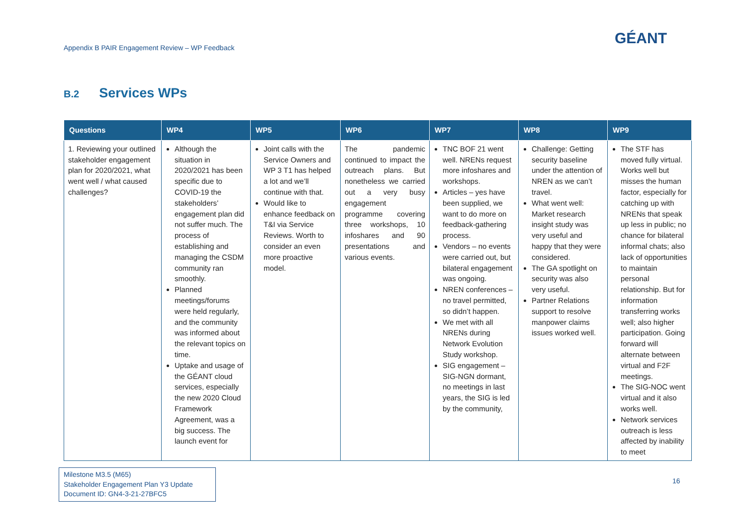Appendix B PAIR Engagement Review – WP Feedback
GÉANT
B.2 Services WPs
| Questions | WP4 | WP5 | WP6 | WP7 | WP8 | WP9 |
| --- | --- | --- | --- | --- | --- | --- |
| 1. Reviewing your outlined stakeholder engagement plan for 2020/2021, what went well / what caused challenges? | Although the situation in 2020/2021 has been specific due to COVID-19 the stakeholders’ engagement plan did not suffer much. The process of establishing and managing the CSDM community ran smoothly. Planned meetings/forums were held regularly, and the community was informed about the relevant topics on time. Uptake and usage of the GÉANT cloud services, especially the new 2020 Cloud Framework Agreement, was a big success. The launch event for | Joint calls with the Service Owners and WP 3 T1 has helped a lot and we’ll continue with that. Would like to enhance feedback on T&I via Service Reviews. Worth to consider an even more proactive model. | The pandemic continued to impact the outreach plans. But nonetheless we carried out a very busy engagement programme covering three workshops, 10 infoshares and 90 presentations and various events. | TNC BOF 21 went well. NRENs request more infoshares and workshops. Articles – yes have been supplied, we want to do more on feedback-gathering process. Vendors – no events were carried out, but bilateral engagement was ongoing. NREN conferences – no travel permitted, so didn’t happen. We met with all NRENs during Network Evolution Study workshop. SIG engagement – SIG-NGN dormant, no meetings in last years, the SIG is led by the community, | Challenge: Getting security baseline under the attention of NREN as we can’t travel. What went well: Market research insight study was very useful and happy that they were considered. The GA spotlight on security was also very useful. Partner Relations support to resolve manpower claims issues worked well. | The STF has moved fully virtual. Works well but misses the human factor, especially for catching up with NRENs that speak up less in public; no chance for bilateral informal chats; also lack of opportunities to maintain personal relationship. But for information transferring works well; also higher participation. Going forward will alternate between virtual and F2F meetings. The SIG-NOC went virtual and it also works well. Network services outreach is less affected by inability to meet |
Milestone M3.5 (M65)
Stakeholder Engagement Plan Y3 Update
Document ID: GN4-3-21-27BFC5
16